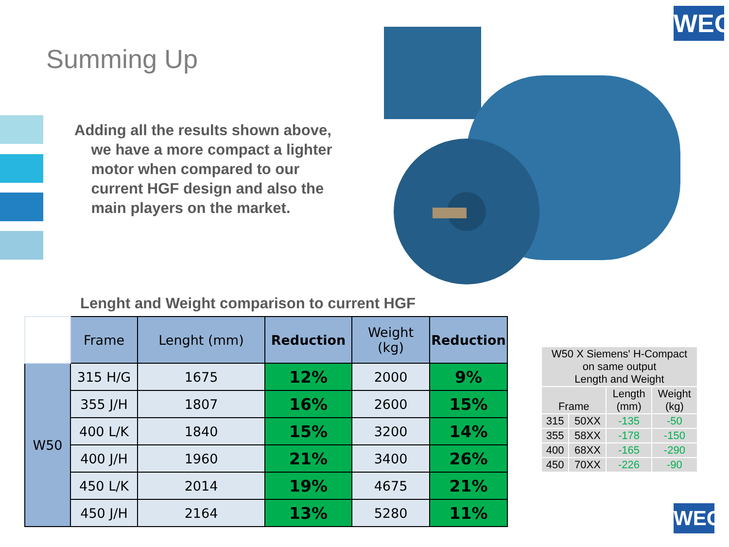WEG
Summing Up
Adding all the results shown above,
we have a more compact a lighter
motor when compared to our
current HGF design and also the
main players on the market.
Lenght and Weight comparison to current HGF
| | Frame | Lenght (mm) | Reduction | Weight (kg) | Reduction |
| --- | --- | --- | --- | --- | --- |
| W50 | 315 H/G | 1675 | 12% | 2000 | 9% |
| | 355 J/H | 1807 | 16% | 2600 | 15% |
| | 400 L/K | 1840 | 15% | 3200 | 14% |
| | 400 J/H | 1960 | 21% | 3400 | 26% |
| | 450 L/K | 2014 | 19% | 4675 | 21% |
| | 450 J/H | 2164 | 13% | 5280 | 11% |
| W50 X Siemens' H-Compact on same output Length and Weight | | | |
| --- | --- | --- | --- |
| Frame | | Length (mm) | Weight (kg) |
| 315 | 50XX | -135 | -50 |
| 355 | 58XX | -178 | -150 |
| 400 | 68XX | -165 | -290 |
| 450 | 70XX | -226 | -90 |
WEG